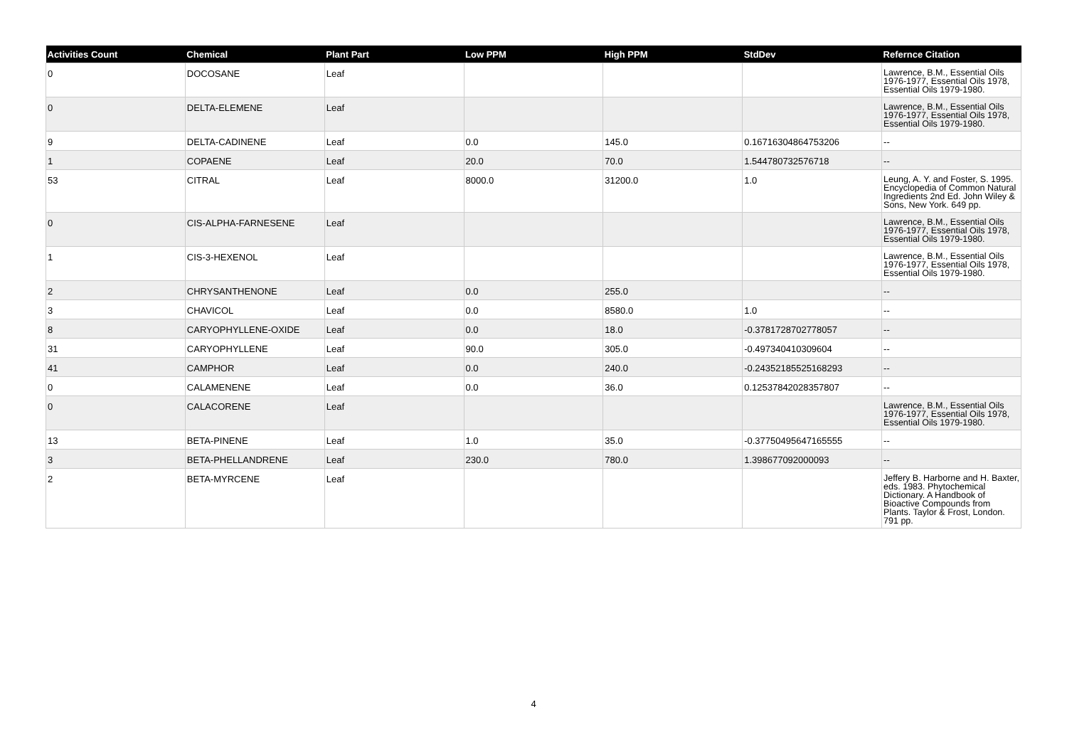| Activities Count | Chemical | Plant Part | Low PPM | High PPM | StdDev | Refernce Citation |
| --- | --- | --- | --- | --- | --- | --- |
| 0 | DOCOSANE | Leaf | | | | Lawrence, B.M., Essential Oils 1976-1977, Essential Oils 1978, Essential Oils 1979-1980. |
| 0 | DELTA-ELEMENE | Leaf | | | | Lawrence, B.M., Essential Oils 1976-1977, Essential Oils 1978, Essential Oils 1979-1980. |
| 9 | DELTA-CADINENE | Leaf | 0.0 | 145.0 | 0.16716304864753206 | -- |
| 1 | COPAENE | Leaf | 20.0 | 70.0 | 1.544780732576718 | -- |
| 53 | CITRAL | Leaf | 8000.0 | 31200.0 | 1.0 | Leung, A. Y. and Foster, S. 1995. Encyclopedia of Common Natural Ingredients 2nd Ed. John Wiley & Sons, New York. 649 pp. |
| 0 | CIS-ALPHA-FARNESENE | Leaf | | | | Lawrence, B.M., Essential Oils 1976-1977, Essential Oils 1978, Essential Oils 1979-1980. |
| 1 | CIS-3-HEXENOL | Leaf | | | | Lawrence, B.M., Essential Oils 1976-1977, Essential Oils 1978, Essential Oils 1979-1980. |
| 2 | CHRYSANTHENONE | Leaf | 0.0 | 255.0 | | -- |
| 3 | CHAVICOL | Leaf | 0.0 | 8580.0 | 1.0 | -- |
| 8 | CARYOPHYLLENE-OXIDE | Leaf | 0.0 | 18.0 | -0.3781728702778057 | -- |
| 31 | CARYOPHYLLENE | Leaf | 90.0 | 305.0 | -0.497340410309604 | -- |
| 41 | CAMPHOR | Leaf | 0.0 | 240.0 | -0.24352185525168293 | -- |
| 0 | CALAMENENE | Leaf | 0.0 | 36.0 | 0.12537842028357807 | -- |
| 0 | CALACORENE | Leaf | | | | Lawrence, B.M., Essential Oils 1976-1977, Essential Oils 1978, Essential Oils 1979-1980. |
| 13 | BETA-PINENE | Leaf | 1.0 | 35.0 | -0.37750495647165555 | -- |
| 3 | BETA-PHELLANDRENE | Leaf | 230.0 | 780.0 | 1.398677092000093 | -- |
| 2 | BETA-MYRCENE | Leaf | | | | Jeffery B. Harborne and H. Baxter, eds. 1983. Phytochemical Dictionary. A Handbook of Bioactive Compounds from Plants. Taylor & Frost, London. 791 pp. |
4